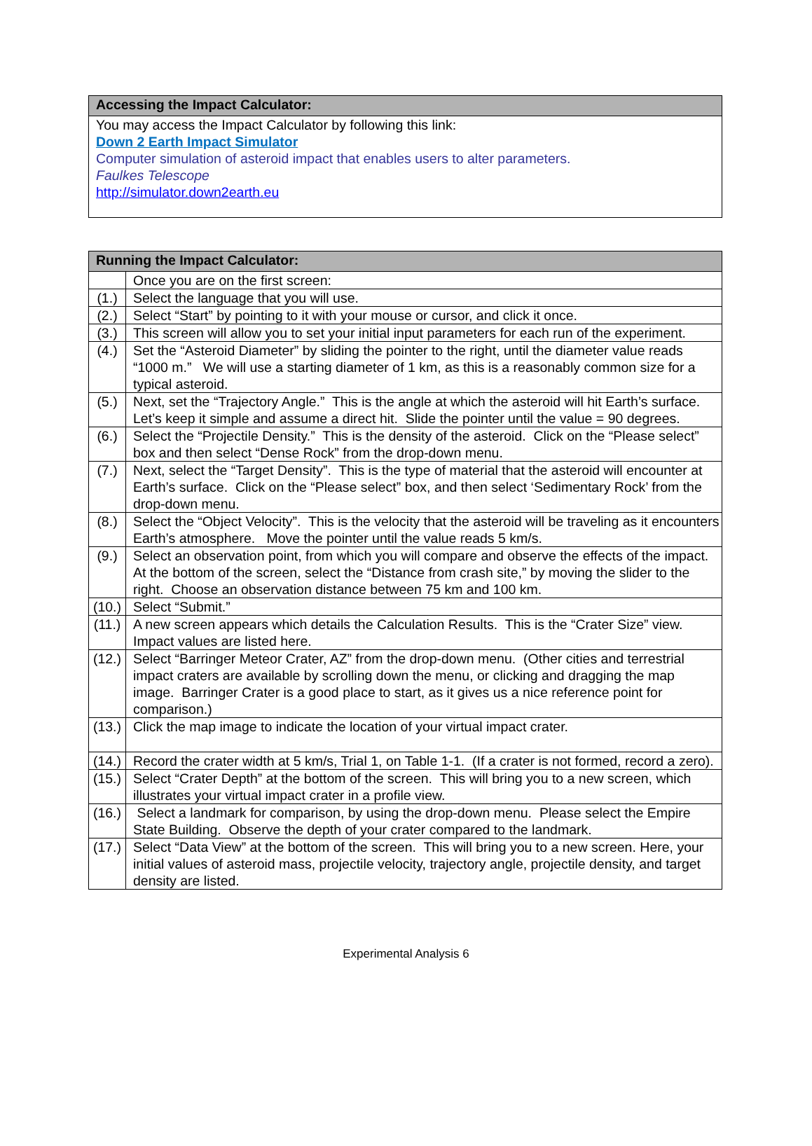| Accessing the Impact Calculator: |
| --- |
| You may access the Impact Calculator by following this link: Down 2 Earth Impact Simulator Computer simulation of asteroid impact that enables users to alter parameters. Faulkes Telescope http://simulator.down2earth.eu |
| Running the Impact Calculator: | |
| --- | --- |
| | Once you are on the first screen: |
| (1.) | Select the language that you will use. |
| (2.) | Select “Start” by pointing to it with your mouse or cursor, and click it once. |
| (3.) | This screen will allow you to set your initial input parameters for each run of the experiment. |
| (4.) | Set the “Asteroid Diameter” by sliding the pointer to the right, until the diameter value reads “1000 m.” We will use a starting diameter of 1 km, as this is a reasonably common size for a typical asteroid. |
| (5.) | Next, set the “Trajectory Angle.” This is the angle at which the asteroid will hit Earth’s surface. Let’s keep it simple and assume a direct hit. Slide the pointer until the value = 90 degrees. |
| (6.) | Select the “Projectile Density.” This is the density of the asteroid. Click on the “Please select” box and then select “Dense Rock” from the drop-down menu. |
| (7.) | Next, select the “Target Density”. This is the type of material that the asteroid will encounter at Earth’s surface. Click on the “Please select” box, and then select ‘Sedimentary Rock’ from the drop-down menu. |
| (8.) | Select the “Object Velocity”. This is the velocity that the asteroid will be traveling as it encounters Earth’s atmosphere. Move the pointer until the value reads 5 km/s. |
| (9.) | Select an observation point, from which you will compare and observe the effects of the impact. At the bottom of the screen, select the “Distance from crash site,” by moving the slider to the right. Choose an observation distance between 75 km and 100 km. |
| (10.) | Select “Submit.” |
| (11.) | A new screen appears which details the Calculation Results. This is the “Crater Size” view. Impact values are listed here. |
| (12.) | Select “Barringer Meteor Crater, AZ” from the drop-down menu. (Other cities and terrestrial impact craters are available by scrolling down the menu, or clicking and dragging the map image. Barringer Crater is a good place to start, as it gives us a nice reference point for comparison.) |
| (13.) | Click the map image to indicate the location of your virtual impact crater. |
| (14.) | Record the crater width at 5 km/s, Trial 1, on Table 1-1. (If a crater is not formed, record a zero). |
| (15.) | Select “Crater Depth” at the bottom of the screen. This will bring you to a new screen, which illustrates your virtual impact crater in a profile view. |
| (16.) | Select a landmark for comparison, by using the drop-down menu. Please select the Empire State Building. Observe the depth of your crater compared to the landmark. |
| (17.) | Select “Data View” at the bottom of the screen. This will bring you to a new screen. Here, your initial values of asteroid mass, projectile velocity, trajectory angle, projectile density, and target density are listed. |
Experimental Analysis 6